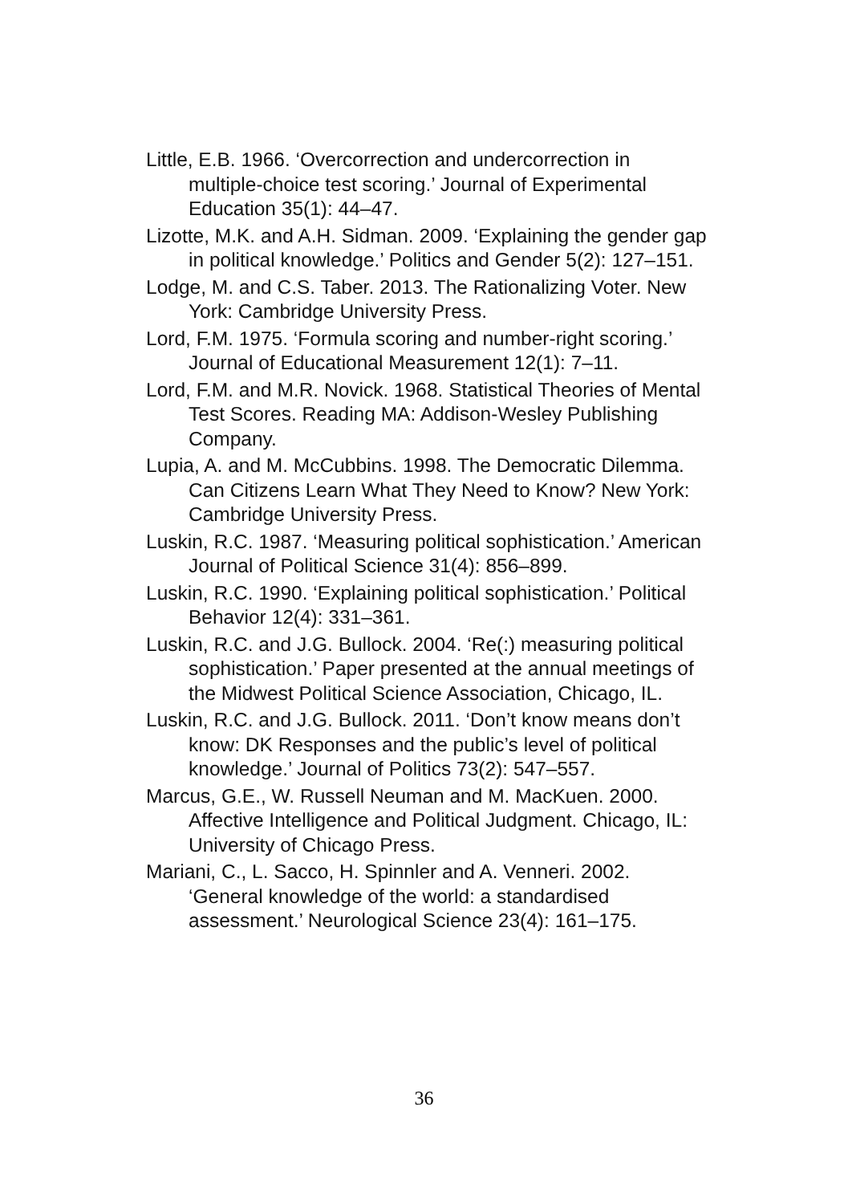Little, E.B. 1966. ‘Overcorrection and undercorrection in multiple-choice test scoring.’ Journal of Experimental Education 35(1): 44–47.
Lizotte, M.K. and A.H. Sidman. 2009. ‘Explaining the gender gap in political knowledge.’ Politics and Gender 5(2): 127–151.
Lodge, M. and C.S. Taber. 2013. The Rationalizing Voter. New York: Cambridge University Press.
Lord, F.M. 1975. ‘Formula scoring and number-right scoring.’ Journal of Educational Measurement 12(1): 7–11.
Lord, F.M. and M.R. Novick. 1968. Statistical Theories of Mental Test Scores. Reading MA: Addison-Wesley Publishing Company.
Lupia, A. and M. McCubbins. 1998. The Democratic Dilemma. Can Citizens Learn What They Need to Know? New York: Cambridge University Press.
Luskin, R.C. 1987. ‘Measuring political sophistication.’ American Journal of Political Science 31(4): 856–899.
Luskin, R.C. 1990. ‘Explaining political sophistication.’ Political Behavior 12(4): 331–361.
Luskin, R.C. and J.G. Bullock. 2004. ‘Re(:) measuring political sophistication.’ Paper presented at the annual meetings of the Midwest Political Science Association, Chicago, IL.
Luskin, R.C. and J.G. Bullock. 2011. ‘Don’t know means don’t know: DK Responses and the public’s level of political knowledge.’ Journal of Politics 73(2): 547–557.
Marcus, G.E., W. Russell Neuman and M. MacKuen. 2000. Affective Intelligence and Political Judgment. Chicago, IL: University of Chicago Press.
Mariani, C., L. Sacco, H. Spinnler and A. Venneri. 2002. ‘General knowledge of the world: a standardised assessment.’ Neurological Science 23(4): 161–175.
36